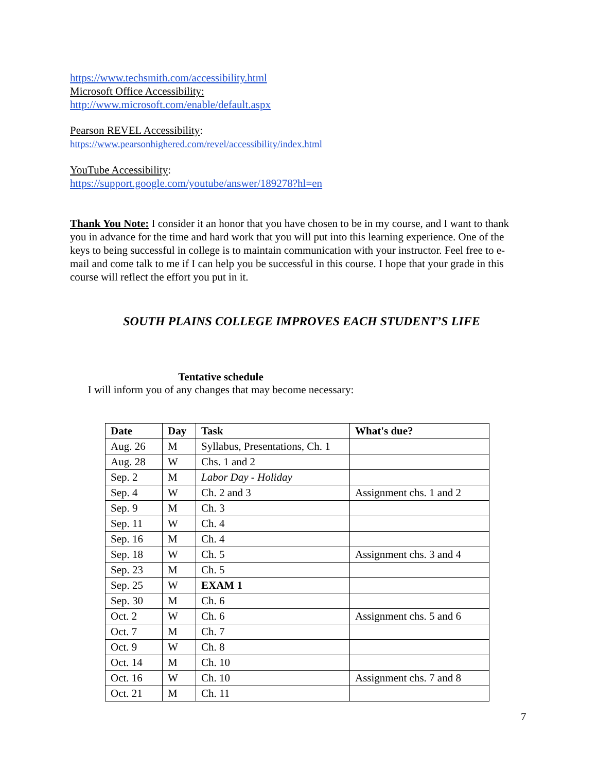https://www.techsmith.com/accessibility.html
Microsoft Office Accessibility:
http://www.microsoft.com/enable/default.aspx
Pearson REVEL Accessibility:
https://www.pearsonhighered.com/revel/accessibility/index.html
YouTube Accessibility:
https://support.google.com/youtube/answer/189278?hl=en
Thank You Note: I consider it an honor that you have chosen to be in my course, and I want to thank you in advance for the time and hard work that you will put into this learning experience. One of the keys to being successful in college is to maintain communication with your instructor. Feel free to e-mail and come talk to me if I can help you be successful in this course. I hope that your grade in this course will reflect the effort you put in it.
SOUTH PLAINS COLLEGE IMPROVES EACH STUDENT’S LIFE
Tentative schedule
I will inform you of any changes that may become necessary:
| Date | Day | Task | What's due? |
| --- | --- | --- | --- |
| Aug. 26 | M | Syllabus, Presentations, Ch. 1 | |
| Aug. 28 | W | Chs. 1 and 2 | |
| Sep. 2 | M | Labor Day - Holiday | |
| Sep. 4 | W | Ch. 2 and 3 | Assignment chs. 1 and 2 |
| Sep. 9 | M | Ch. 3 | |
| Sep. 11 | W | Ch. 4 | |
| Sep. 16 | M | Ch. 4 | |
| Sep. 18 | W | Ch. 5 | Assignment chs. 3 and 4 |
| Sep. 23 | M | Ch. 5 | |
| Sep. 25 | W | EXAM 1 | |
| Sep. 30 | M | Ch. 6 | |
| Oct. 2 | W | Ch. 6 | Assignment chs. 5 and 6 |
| Oct. 7 | M | Ch. 7 | |
| Oct. 9 | W | Ch. 8 | |
| Oct. 14 | M | Ch. 10 | |
| Oct. 16 | W | Ch. 10 | Assignment chs. 7 and 8 |
| Oct. 21 | M | Ch. 11 | |
7